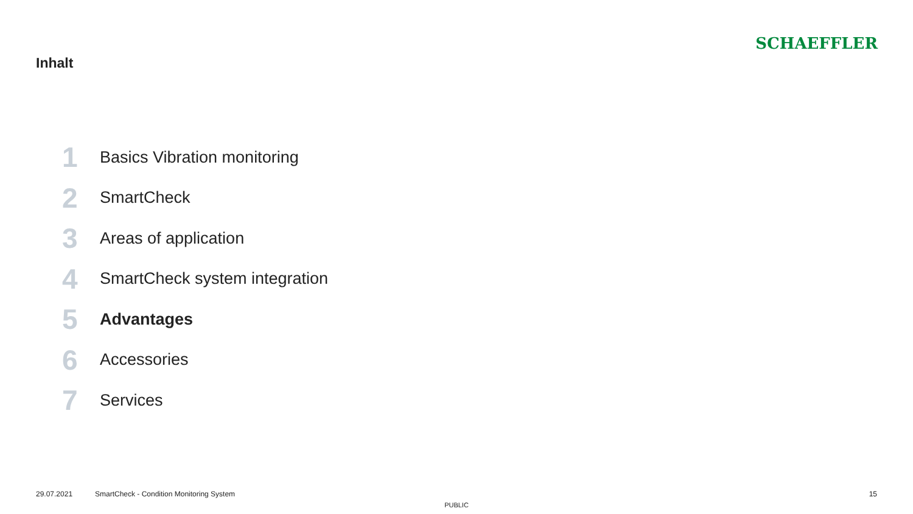Inhalt
SCHAEFFLER
1 Basics Vibration monitoring
2 SmartCheck
3 Areas of application
4 SmartCheck system integration
5 Advantages
6 Accessories
7 Services
29.07.2021 SmartCheck - Condition Monitoring System 15
PUBLIC